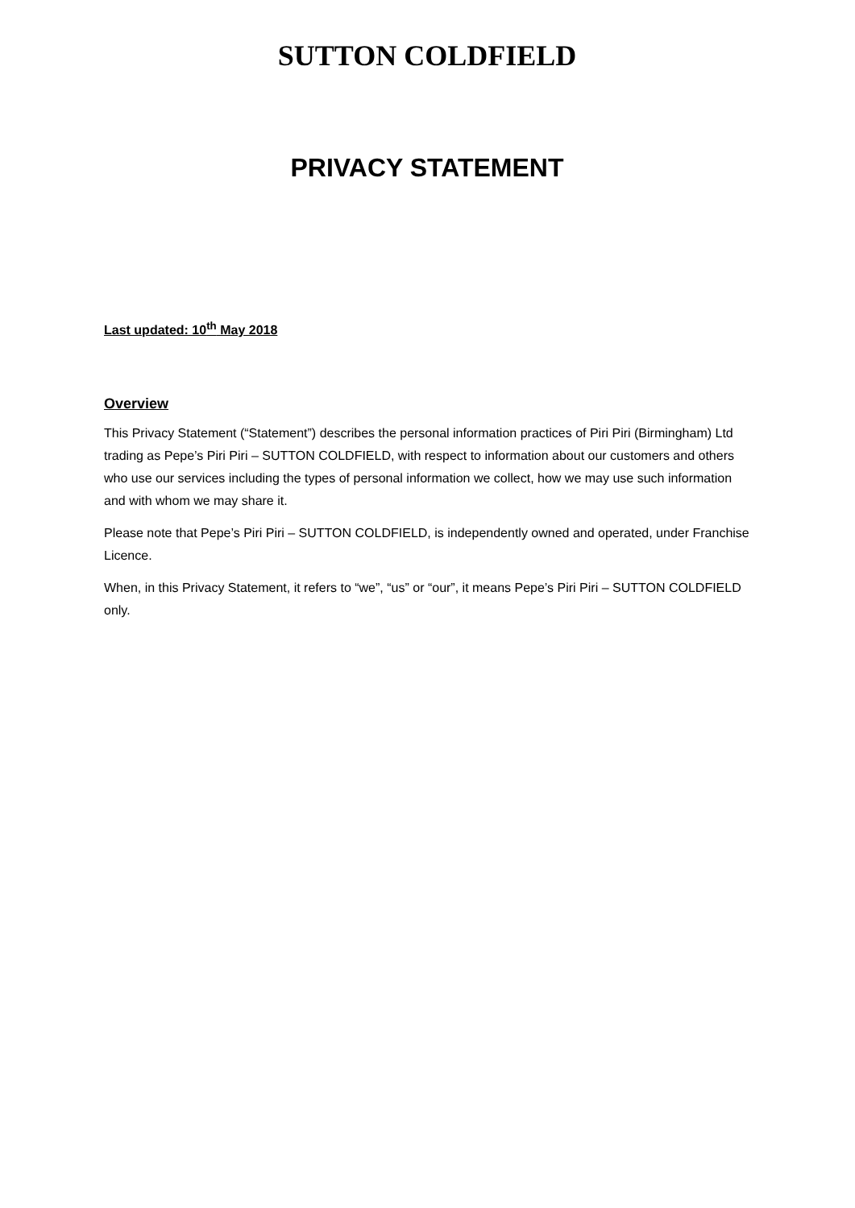SUTTON COLDFIELD
PRIVACY STATEMENT
Last updated: 10<sup>th</sup> May 2018
Overview
This Privacy Statement (“Statement”) describes the personal information practices of Piri Piri (Birmingham) Ltd trading as Pepe’s Piri Piri – SUTTON COLDFIELD, with respect to information about our customers and others who use our services including the types of personal information we collect, how we may use such information and with whom we may share it.
Please note that Pepe’s Piri Piri – SUTTON COLDFIELD, is independently owned and operated, under Franchise Licence.
When, in this Privacy Statement, it refers to “we”, “us” or “our”, it means Pepe’s Piri Piri – SUTTON COLDFIELD only.